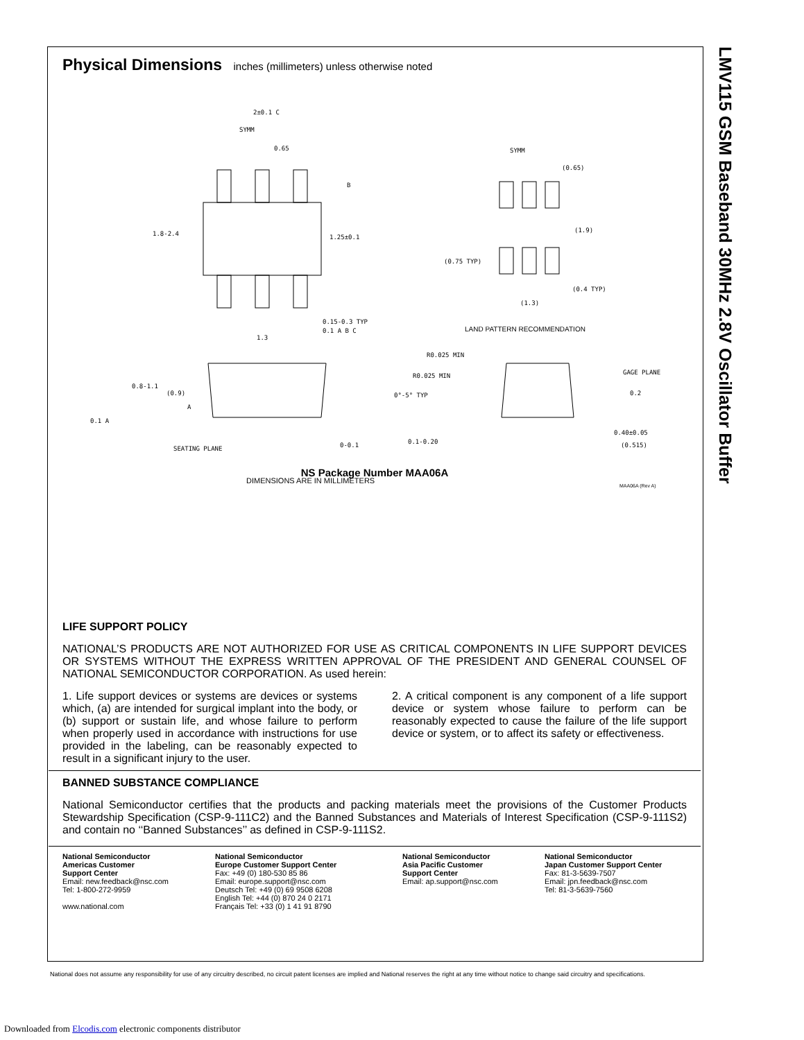LMV115 GSM Baseband 30MHz 2.8V Oscillator Buffer
Physical Dimensions inches (millimeters) unless otherwise noted
2±0.1 C
SYMM
0.65
1.8-2.4 1.25±0.1
B
0.15-0.3 TYP
0.1 A B C
1.3
SYMM
(0.65)
(1.9)
(0.75 TYP)
(0.4 TYP)
(1.3)
LAND PATTERN RECOMMENDATION
0.8-1.1
(0.9)
A
0.1 A
SEATING PLANE 0-0.1
R0.025 MIN
R0.025 MIN
0°-5° TYP
GAGE PLANE
0.2
0.40±0.05
(0.515) 0.1-0.20
DIMENSIONS ARE IN MILLIMETERS
MAA06A (Rev A)
NS Package Number MAA06A
LIFE SUPPORT POLICY
NATIONAL’S PRODUCTS ARE NOT AUTHORIZED FOR USE AS CRITICAL COMPONENTS IN LIFE SUPPORT DEVICES OR SYSTEMS WITHOUT THE EXPRESS WRITTEN APPROVAL OF THE PRESIDENT AND GENERAL COUNSEL OF NATIONAL SEMICONDUCTOR CORPORATION. As used herein:
1. Life support devices or systems are devices or systems which, (a) are intended for surgical implant into the body, or (b) support or sustain life, and whose failure to perform when properly used in accordance with instructions for use provided in the labeling, can be reasonably expected to result in a significant injury to the user.
2. A critical component is any component of a life support device or system whose failure to perform can be reasonably expected to cause the failure of the life support device or system, or to affect its safety or effectiveness.
BANNED SUBSTANCE COMPLIANCE
National Semiconductor certifies that the products and packing materials meet the provisions of the Customer Products Stewardship Specification (CSP-9-111C2) and the Banned Substances and Materials of Interest Specification (CSP-9-111S2) and contain no ‘‘Banned Substances’’ as defined in CSP-9-111S2.
National Semiconductor
Americas Customer
Support Center
Email: new.feedback@nsc.com
Tel: 1-800-272-9959
www.national.com
National Semiconductor
Europe Customer Support Center
Fax: +49 (0) 180-530 85 86
Email: europe.support@nsc.com
Deutsch Tel: +49 (0) 69 9508 6208
English Tel: +44 (0) 870 24 0 2171
Français Tel: +33 (0) 1 41 91 8790
National Semiconductor
Asia Pacific Customer
Support Center
Email: ap.support@nsc.com
National Semiconductor
Japan Customer Support Center
Fax: 81-3-5639-7507
Email: jpn.feedback@nsc.com
Tel: 81-3-5639-7560
National does not assume any responsibility for use of any circuitry described, no circuit patent licenses are implied and National reserves the right at any time without notice to change said circuitry and specifications.
Downloaded from Elcodis.com electronic components distributor